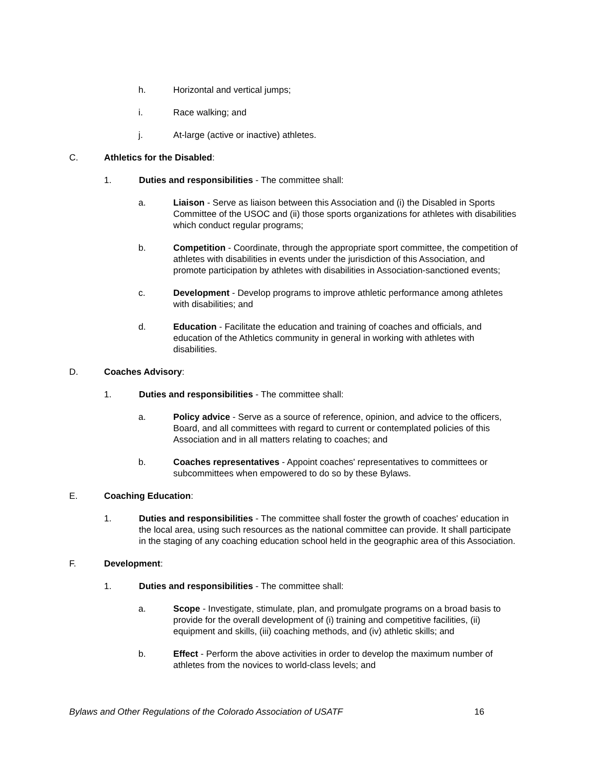h. Horizontal and vertical jumps;
i. Race walking; and
j. At-large (active or inactive) athletes.
C. Athletics for the Disabled:
1. Duties and responsibilities - The committee shall:
a. Liaison - Serve as liaison between this Association and (i) the Disabled in Sports Committee of the USOC and (ii) those sports organizations for athletes with disabilities which conduct regular programs;
b. Competition - Coordinate, through the appropriate sport committee, the competition of athletes with disabilities in events under the jurisdiction of this Association, and promote participation by athletes with disabilities in Association-sanctioned events;
c. Development - Develop programs to improve athletic performance among athletes with disabilities; and
d. Education - Facilitate the education and training of coaches and officials, and education of the Athletics community in general in working with athletes with disabilities.
D. Coaches Advisory:
1. Duties and responsibilities - The committee shall:
a. Policy advice - Serve as a source of reference, opinion, and advice to the officers, Board, and all committees with regard to current or contemplated policies of this Association and in all matters relating to coaches; and
b. Coaches representatives - Appoint coaches' representatives to committees or subcommittees when empowered to do so by these Bylaws.
E. Coaching Education:
1. Duties and responsibilities - The committee shall foster the growth of coaches' education in the local area, using such resources as the national committee can provide. It shall participate in the staging of any coaching education school held in the geographic area of this Association.
F. Development:
1. Duties and responsibilities - The committee shall:
a. Scope - Investigate, stimulate, plan, and promulgate programs on a broad basis to provide for the overall development of (i) training and competitive facilities, (ii) equipment and skills, (iii) coaching methods, and (iv) athletic skills; and
b. Effect - Perform the above activities in order to develop the maximum number of athletes from the novices to world-class levels; and
Bylaws and Other Regulations of the Colorado Association of USATF 16